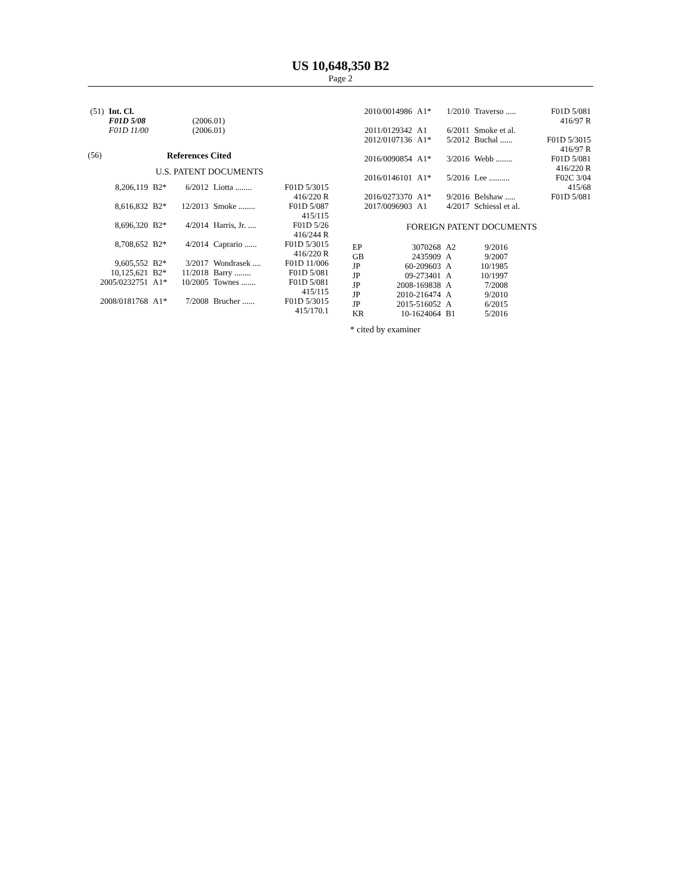US 10,648,350 B2
Page 2
| (51) | Int. Cl. | |
| | F01D 5/08 | (2006.01) |
| | F01D 11/00 | (2006.01) |
(56) References Cited
U.S. PATENT DOCUMENTS
| 8,206,119 | B2* | 6/2012 | Liotta ........ | F01D 5/3015 416/220 R |
| 8,616,832 | B2* | 12/2013 | Smoke ........ | F01D 5/087 415/115 |
| 8,696,320 | B2* | 4/2014 | Harris, Jr. .... | F01D 5/26 416/244 R |
| 8,708,652 | B2* | 4/2014 | Caprario ...... | F01D 5/3015 416/220 R |
| 9,605,552 | B2* | 3/2017 | Wondrasek .... | F01D 11/006 |
| 10,125,621 | B2* | 11/2018 | Barry ........ | F01D 5/081 |
| 2005/0232751 | A1* | 10/2005 | Townes ....... | F01D 5/081 415/115 |
| 2008/0181768 | A1* | 7/2008 | Brucher ...... | F01D 5/3015 415/170.1 |
| 2010/0014986 | A1* | 1/2010 | Traverso ..... | F01D 5/081 416/97 R |
| 2011/0129342 | A1 | 6/2011 | Smoke et al. | |
| 2012/0107136 | A1* | 5/2012 | Buchal ...... | F01D 5/3015 416/97 R |
| 2016/0090854 | A1* | 3/2016 | Webb ........ | F01D 5/081 416/220 R |
| 2016/0146101 | A1* | 5/2016 | Lee .......... | F02C 3/04 415/68 |
| 2016/0273370 | A1* | 9/2016 | Belshaw ..... | F01D 5/081 |
| 2017/0096903 | A1 | 4/2017 | Schiessl et al. | |
FOREIGN PATENT DOCUMENTS
| EP | 3070268 | A2 | 9/2016 |
| GB | 2435909 | A | 9/2007 |
| JP | 60-209603 | A | 10/1985 |
| JP | 09-273401 | A | 10/1997 |
| JP | 2008-169838 | A | 7/2008 |
| JP | 2010-216474 | A | 9/2010 |
| JP | 2015-516052 | A | 6/2015 |
| KR | 10-1624064 | B1 | 5/2016 |
* cited by examiner